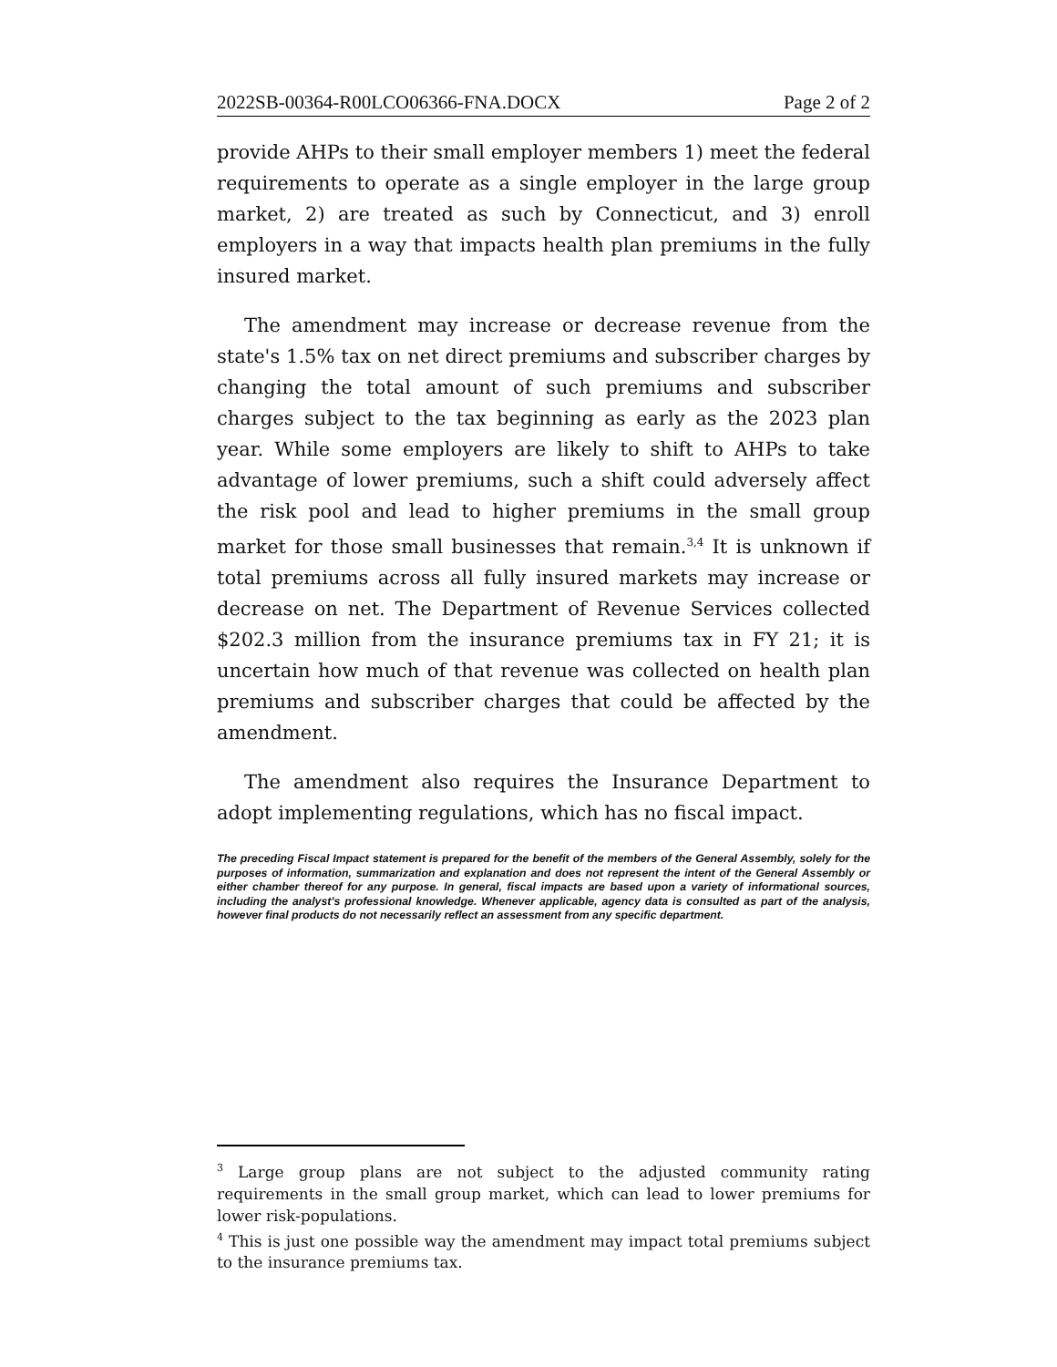2022SB-00364-R00LCO06366-FNA.DOCX Page 2 of 2
provide AHPs to their small employer members 1) meet the federal requirements to operate as a single employer in the large group market, 2) are treated as such by Connecticut, and 3) enroll employers in a way that impacts health plan premiums in the fully insured market.
The amendment may increase or decrease revenue from the state's 1.5% tax on net direct premiums and subscriber charges by changing the total amount of such premiums and subscriber charges subject to the tax beginning as early as the 2023 plan year. While some employers are likely to shift to AHPs to take advantage of lower premiums, such a shift could adversely affect the risk pool and lead to higher premiums in the small group market for those small businesses that remain.<sup>3,4</sup> It is unknown if total premiums across all fully insured markets may increase or decrease on net. The Department of Revenue Services collected $202.3 million from the insurance premiums tax in FY 21; it is uncertain how much of that revenue was collected on health plan premiums and subscriber charges that could be affected by the amendment.
The amendment also requires the Insurance Department to adopt implementing regulations, which has no fiscal impact.
The preceding Fiscal Impact statement is prepared for the benefit of the members of the General Assembly, solely for the purposes of information, summarization and explanation and does not represent the intent of the General Assembly or either chamber thereof for any purpose. In general, fiscal impacts are based upon a variety of informational sources, including the analyst’s professional knowledge. Whenever applicable, agency data is consulted as part of the analysis, however final products do not necessarily reflect an assessment from any specific department.
<sup>3</sup> Large group plans are not subject to the adjusted community rating requirements in the small group market, which can lead to lower premiums for lower risk-populations.
<sup>4</sup> This is just one possible way the amendment may impact total premiums subject to the insurance premiums tax.